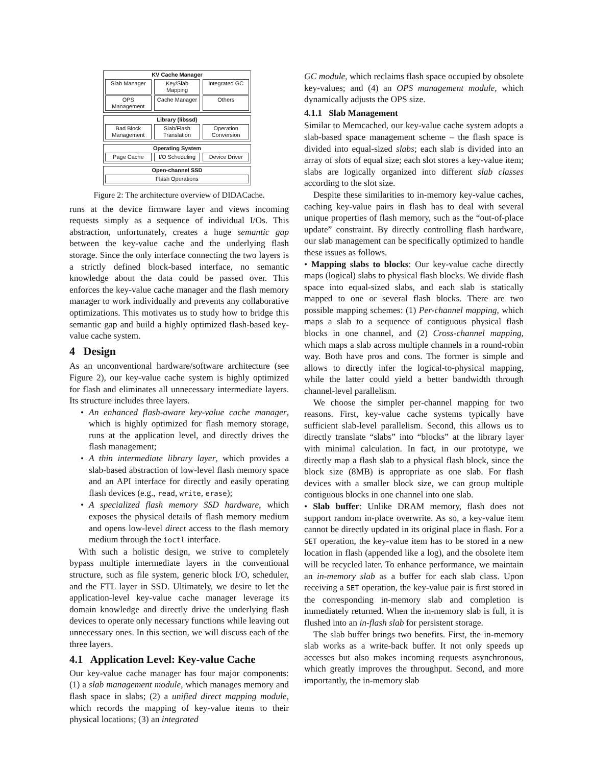KV Cache Manager
Slab Manager Key/Slab Mapping Integrated GC
OPS Management Cache Manager Others
Library (libssd)
Bad Block Management Slab/Flash Translation Operation Conversion
Operating System
Page Cache I/O Scheduling Device Driver
Open-channel SSD
Flash Operations
Figure 2: The architecture overview of DIDACache.
runs at the device firmware layer and views incoming requests simply as a sequence of individual I/Os. This abstraction, unfortunately, creates a huge semantic gap between the key-value cache and the underlying flash storage. Since the only interface connecting the two layers is a strictly defined block-based interface, no semantic knowledge about the data could be passed over. This enforces the key-value cache manager and the flash memory manager to work individually and prevents any collaborative optimizations. This motivates us to study how to bridge this semantic gap and build a highly optimized flash-based key-value cache system.
4 Design
As an unconventional hardware/software architecture (see Figure 2), our key-value cache system is highly optimized for flash and eliminates all unnecessary intermediate layers. Its structure includes three layers.
• An enhanced flash-aware key-value cache manager, which is highly optimized for flash memory storage, runs at the application level, and directly drives the flash management;
• A thin intermediate library layer, which provides a slab-based abstraction of low-level flash memory space and an API interface for directly and easily operating flash devices (e.g., read, write, erase);
• A specialized flash memory SSD hardware, which exposes the physical details of flash memory medium and opens low-level direct access to the flash memory medium through the ioctl interface.
With such a holistic design, we strive to completely bypass multiple intermediate layers in the conventional structure, such as file system, generic block I/O, scheduler, and the FTL layer in SSD. Ultimately, we desire to let the application-level key-value cache manager leverage its domain knowledge and directly drive the underlying flash devices to operate only necessary functions while leaving out unnecessary ones. In this section, we will discuss each of the three layers.
4.1 Application Level: Key-value Cache
Our key-value cache manager has four major components: (1) a slab management module, which manages memory and flash space in slabs; (2) a unified direct mapping module, which records the mapping of key-value items to their physical locations; (3) an integrated
GC module, which reclaims flash space occupied by obsolete key-values; and (4) an OPS management module, which dynamically adjusts the OPS size.
4.1.1 Slab Management
Similar to Memcached, our key-value cache system adopts a slab-based space management scheme – the flash space is divided into equal-sized slabs; each slab is divided into an array of slots of equal size; each slot stores a key-value item; slabs are logically organized into different slab classes according to the slot size.
Despite these similarities to in-memory key-value caches, caching key-value pairs in flash has to deal with several unique properties of flash memory, such as the “out-of-place update” constraint. By directly controlling flash hardware, our slab management can be specifically optimized to handle these issues as follows.
• Mapping slabs to blocks: Our key-value cache directly maps (logical) slabs to physical flash blocks. We divide flash space into equal-sized slabs, and each slab is statically mapped to one or several flash blocks. There are two possible mapping schemes: (1) Per-channel mapping, which maps a slab to a sequence of contiguous physical flash blocks in one channel, and (2) Cross-channel mapping, which maps a slab across multiple channels in a round-robin way. Both have pros and cons. The former is simple and allows to directly infer the logical-to-physical mapping, while the latter could yield a better bandwidth through channel-level parallelism.
We choose the simpler per-channel mapping for two reasons. First, key-value cache systems typically have sufficient slab-level parallelism. Second, this allows us to directly translate “slabs” into “blocks” at the library layer with minimal calculation. In fact, in our prototype, we directly map a flash slab to a physical flash block, since the block size (8MB) is appropriate as one slab. For flash devices with a smaller block size, we can group multiple contiguous blocks in one channel into one slab.
• Slab buffer: Unlike DRAM memory, flash does not support random in-place overwrite. As so, a key-value item cannot be directly updated in its original place in flash. For a SET operation, the key-value item has to be stored in a new location in flash (appended like a log), and the obsolete item will be recycled later. To enhance performance, we maintain an in-memory slab as a buffer for each slab class. Upon receiving a SET operation, the key-value pair is first stored in the corresponding in-memory slab and completion is immediately returned. When the in-memory slab is full, it is flushed into an in-flash slab for persistent storage.
The slab buffer brings two benefits. First, the in-memory slab works as a write-back buffer. It not only speeds up accesses but also makes incoming requests asynchronous, which greatly improves the throughput. Second, and more importantly, the in-memory slab